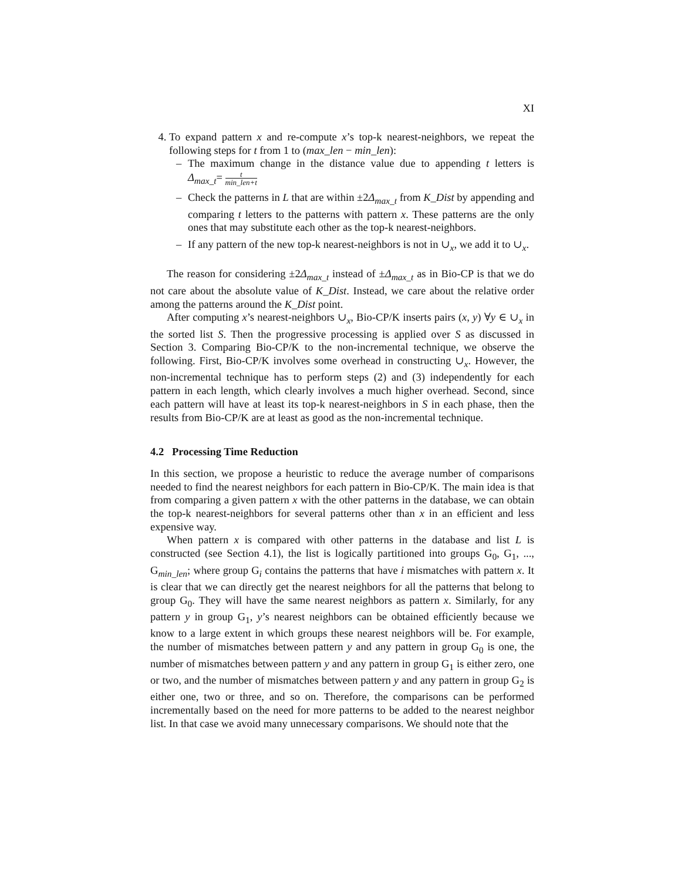XI
4. To expand pattern x and re-compute x’s top-k nearest-neighbors, we repeat the following steps for t from 1 to (max_len − min_len):
– The maximum change in the distance value due to appending t letters is Δ<sub>max_t</sub>= t min_len+t
– Check the patterns in L that are within ±2Δ<sub>max_t</sub> from K_Dist by appending and comparing t letters to the patterns with pattern x. These patterns are the only ones that may substitute each other as the top-k nearest-neighbors.
– If any pattern of the new top-k nearest-neighbors is not in ∪<sub>x</sub>, we add it to ∪<sub>x</sub>.
The reason for considering ±2Δ<sub>max_t</sub> instead of ±Δ<sub>max_t</sub> as in Bio-CP is that we do not care about the absolute value of K_Dist. Instead, we care about the relative order among the patterns around the K_Dist point.
After computing x’s nearest-neighbors ∪<sub>x</sub>, Bio-CP/K inserts pairs (x, y) ∀y ∈ ∪<sub>x</sub> in the sorted list S. Then the progressive processing is applied over S as discussed in Section 3. Comparing Bio-CP/K to the non-incremental technique, we observe the following. First, Bio-CP/K involves some overhead in constructing ∪<sub>x</sub>. However, the non-incremental technique has to perform steps (2) and (3) independently for each pattern in each length, which clearly involves a much higher overhead. Second, since each pattern will have at least its top-k nearest-neighbors in S in each phase, then the results from Bio-CP/K are at least as good as the non-incremental technique.
4.2 Processing Time Reduction
In this section, we propose a heuristic to reduce the average number of comparisons needed to find the nearest neighbors for each pattern in Bio-CP/K. The main idea is that from comparing a given pattern x with the other patterns in the database, we can obtain the top-k nearest-neighbors for several patterns other than x in an efficient and less expensive way.
When pattern x is compared with other patterns in the database and list L is constructed (see Section 4.1), the list is logically partitioned into groups G<sub>0</sub>, G<sub>1</sub>, ..., G<sub>min_len</sub>; where group G<sub>i</sub> contains the patterns that have i mismatches with pattern x. It is clear that we can directly get the nearest neighbors for all the patterns that belong to group G<sub>0</sub>. They will have the same nearest neighbors as pattern x. Similarly, for any pattern y in group G<sub>1</sub>, y’s nearest neighbors can be obtained efficiently because we know to a large extent in which groups these nearest neighbors will be. For example, the number of mismatches between pattern y and any pattern in group G<sub>0</sub> is one, the number of mismatches between pattern y and any pattern in group G<sub>1</sub> is either zero, one or two, and the number of mismatches between pattern y and any pattern in group G<sub>2</sub> is either one, two or three, and so on. Therefore, the comparisons can be performed incrementally based on the need for more patterns to be added to the nearest neighbor list. In that case we avoid many unnecessary comparisons. We should note that the